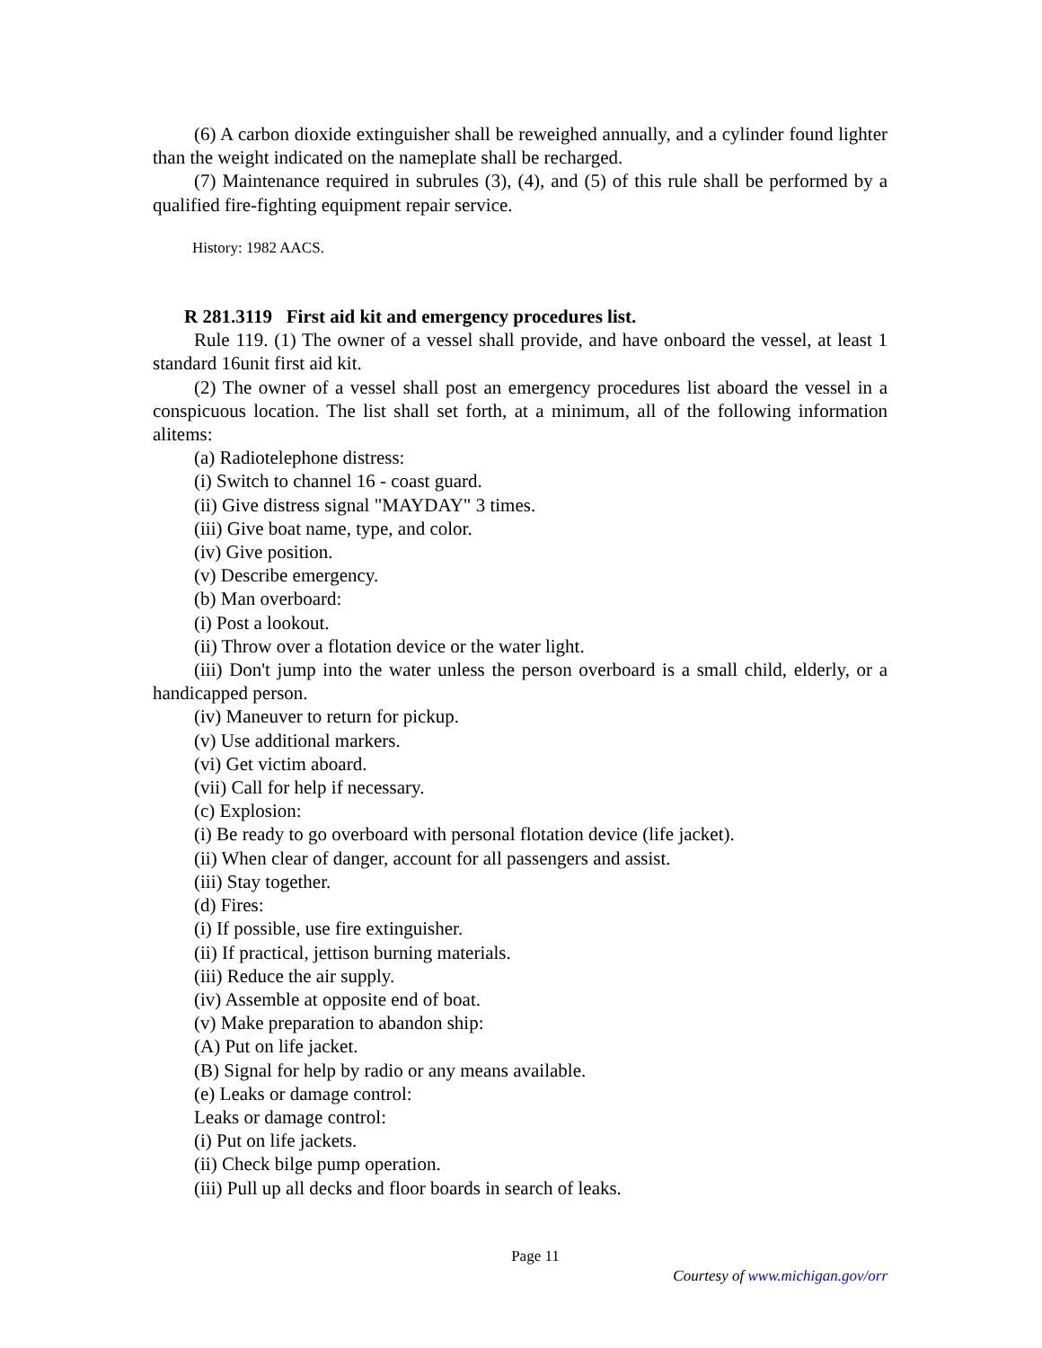(6) A carbon dioxide extinguisher shall be reweighed annually, and a cylinder found lighter than the weight indicated on the nameplate shall be recharged.
(7) Maintenance required in subrules (3), (4), and (5) of this rule shall be performed by a qualified fire-fighting equipment repair service.
History: 1982 AACS.
R 281.3119 First aid kit and emergency procedures list.
Rule 119. (1) The owner of a vessel shall provide, and have onboard the vessel, at least 1 standard 16unit first aid kit.
(2) The owner of a vessel shall post an emergency procedures list aboard the vessel in a conspicuous location. The list shall set forth, at a minimum, all of the following information alitems:
(a) Radiotelephone distress:
(i) Switch to channel 16 - coast guard.
(ii) Give distress signal "MAYDAY" 3 times.
(iii) Give boat name, type, and color.
(iv) Give position.
(v) Describe emergency.
(b) Man overboard:
(i) Post a lookout.
(ii) Throw over a flotation device or the water light.
(iii) Don't jump into the water unless the person overboard is a small child, elderly, or a handicapped person.
(iv) Maneuver to return for pickup.
(v) Use additional markers.
(vi) Get victim aboard.
(vii) Call for help if necessary.
(c) Explosion:
(i) Be ready to go overboard with personal flotation device (life jacket).
(ii) When clear of danger, account for all passengers and assist.
(iii) Stay together.
(d) Fires:
(i) If possible, use fire extinguisher.
(ii) If practical, jettison burning materials.
(iii) Reduce the air supply.
(iv) Assemble at opposite end of boat.
(v) Make preparation to abandon ship:
(A) Put on life jacket.
(B) Signal for help by radio or any means available.
(e) Leaks or damage control:
Leaks or damage control:
(i) Put on life jackets.
(ii) Check bilge pump operation.
(iii) Pull up all decks and floor boards in search of leaks.
Page 11
Courtesy of www.michigan.gov/orr